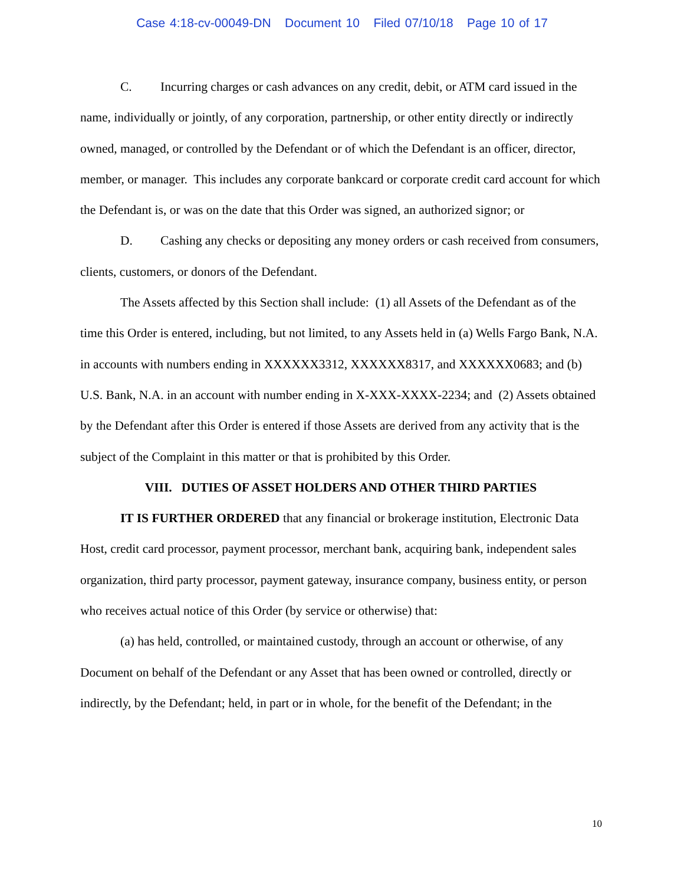Case 4:18-cv-00049-DN Document 10 Filed 07/10/18 Page 10 of 17
C. Incurring charges or cash advances on any credit, debit, or ATM card issued in the name, individually or jointly, of any corporation, partnership, or other entity directly or indirectly owned, managed, or controlled by the Defendant or of which the Defendant is an officer, director, member, or manager. This includes any corporate bankcard or corporate credit card account for which the Defendant is, or was on the date that this Order was signed, an authorized signor; or
D. Cashing any checks or depositing any money orders or cash received from consumers, clients, customers, or donors of the Defendant.
The Assets affected by this Section shall include: (1) all Assets of the Defendant as of the time this Order is entered, including, but not limited, to any Assets held in (a) Wells Fargo Bank, N.A. in accounts with numbers ending in XXXXXX3312, XXXXXX8317, and XXXXXX0683; and (b) U.S. Bank, N.A. in an account with number ending in X-XXX-XXXX-2234; and (2) Assets obtained by the Defendant after this Order is entered if those Assets are derived from any activity that is the subject of the Complaint in this matter or that is prohibited by this Order.
VIII. DUTIES OF ASSET HOLDERS AND OTHER THIRD PARTIES
IT IS FURTHER ORDERED that any financial or brokerage institution, Electronic Data Host, credit card processor, payment processor, merchant bank, acquiring bank, independent sales organization, third party processor, payment gateway, insurance company, business entity, or person who receives actual notice of this Order (by service or otherwise) that:
(a) has held, controlled, or maintained custody, through an account or otherwise, of any Document on behalf of the Defendant or any Asset that has been owned or controlled, directly or indirectly, by the Defendant; held, in part or in whole, for the benefit of the Defendant; in the
10